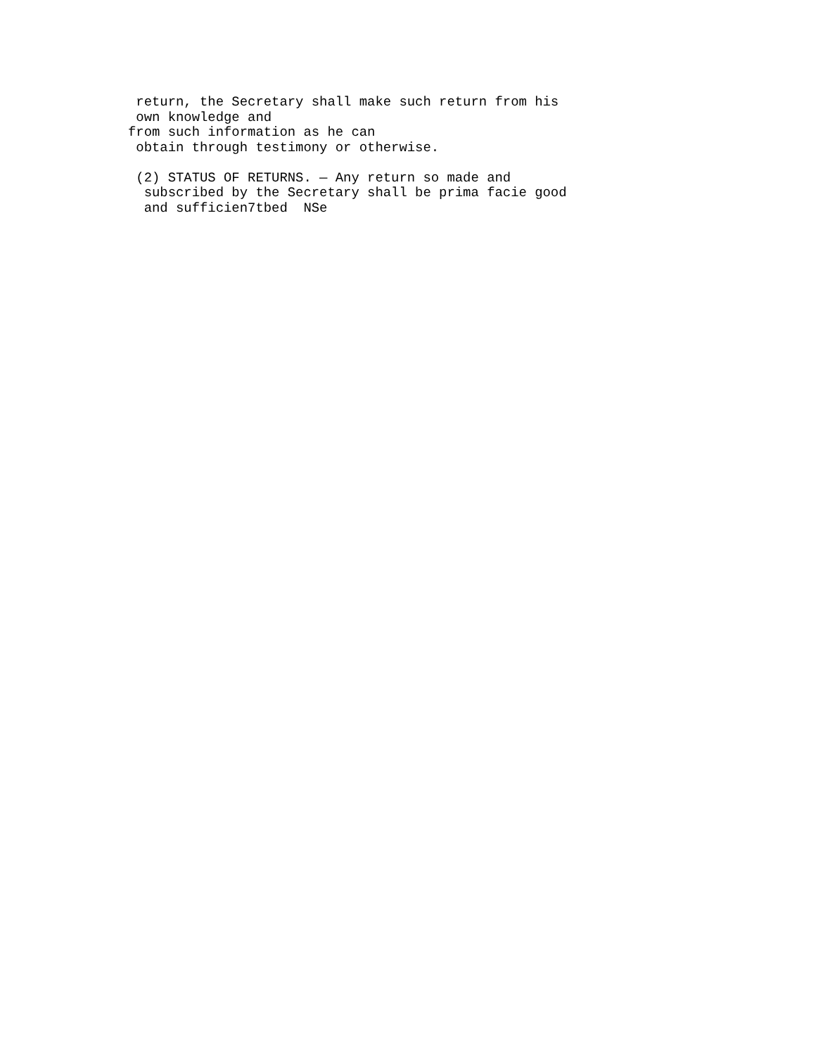return, the Secretary shall make such return from his
 own knowledge and
from such information as he can
 obtain through testimony or otherwise.

 (2) STATUS OF RETURNS. — Any return so made and
  subscribed by the Secretary shall be prima facie good
  and sufficien7tbed  NSe